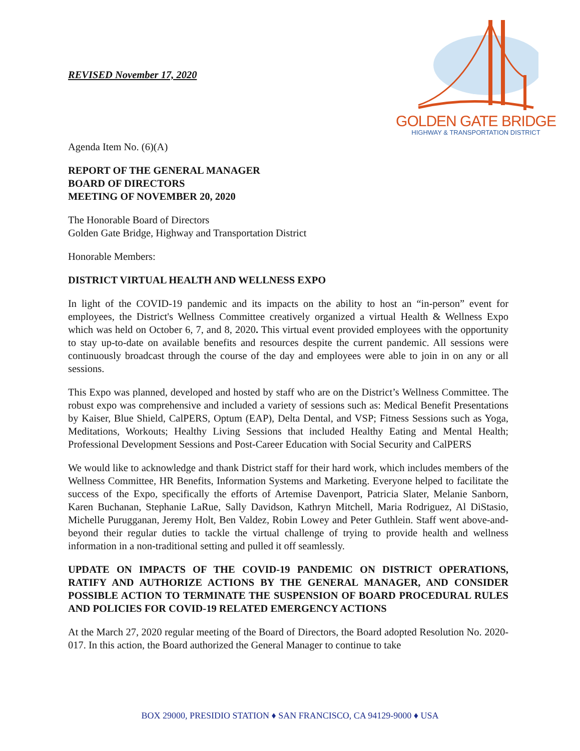REVISED November 17, 2020
GOLDEN GATE BRIDGE
HIGHWAY & TRANSPORTATION DISTRICT
Agenda Item No. (6)(A)
REPORT OF THE GENERAL MANAGER
BOARD OF DIRECTORS
MEETING OF NOVEMBER 20, 2020
The Honorable Board of Directors
Golden Gate Bridge, Highway and Transportation District
Honorable Members:
DISTRICT VIRTUAL HEALTH AND WELLNESS EXPO
In light of the COVID-19 pandemic and its impacts on the ability to host an “in-person” event for employees, the District's Wellness Committee creatively organized a virtual Health & Wellness Expo which was held on October 6, 7, and 8, 2020. This virtual event provided employees with the opportunity to stay up-to-date on available benefits and resources despite the current pandemic. All sessions were continuously broadcast through the course of the day and employees were able to join in on any or all sessions.
This Expo was planned, developed and hosted by staff who are on the District’s Wellness Committee. The robust expo was comprehensive and included a variety of sessions such as: Medical Benefit Presentations by Kaiser, Blue Shield, CalPERS, Optum (EAP), Delta Dental, and VSP; Fitness Sessions such as Yoga, Meditations, Workouts; Healthy Living Sessions that included Healthy Eating and Mental Health; Professional Development Sessions and Post-Career Education with Social Security and CalPERS
We would like to acknowledge and thank District staff for their hard work, which includes members of the Wellness Committee, HR Benefits, Information Systems and Marketing. Everyone helped to facilitate the success of the Expo, specifically the efforts of Artemise Davenport, Patricia Slater, Melanie Sanborn, Karen Buchanan, Stephanie LaRue, Sally Davidson, Kathryn Mitchell, Maria Rodriguez, Al DiStasio, Michelle Purugganan, Jeremy Holt, Ben Valdez, Robin Lowey and Peter Guthlein. Staff went above-and-beyond their regular duties to tackle the virtual challenge of trying to provide health and wellness information in a non-traditional setting and pulled it off seamlessly.
UPDATE ON IMPACTS OF THE COVID-19 PANDEMIC ON DISTRICT OPERATIONS, RATIFY AND AUTHORIZE ACTIONS BY THE GENERAL MANAGER, AND CONSIDER POSSIBLE ACTION TO TERMINATE THE SUSPENSION OF BOARD PROCEDURAL RULES AND POLICIES FOR COVID-19 RELATED EMERGENCY ACTIONS
At the March 27, 2020 regular meeting of the Board of Directors, the Board adopted Resolution No. 2020-017. In this action, the Board authorized the General Manager to continue to take
BOX 29000, PRESIDIO STATION ♦ SAN FRANCISCO, CA 94129-9000 ♦ USA